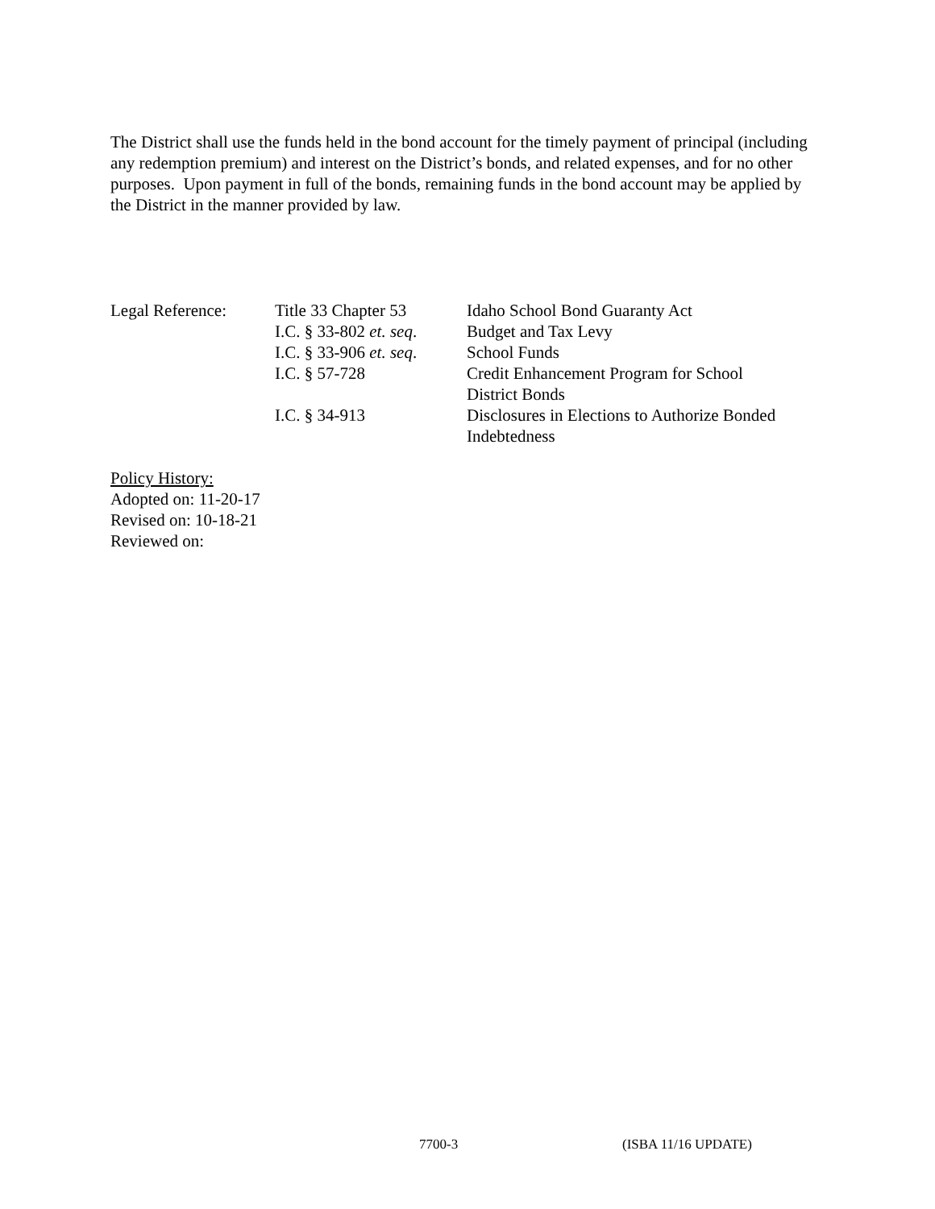The District shall use the funds held in the bond account for the timely payment of principal (including any redemption premium) and interest on the District’s bonds, and related expenses, and for no other purposes. Upon payment in full of the bonds, remaining funds in the bond account may be applied by the District in the manner provided by law.
| Legal Reference: | Title 33 Chapter 53 | Idaho School Bond Guaranty Act |
| | I.C. § 33-802 et. seq . | Budget and Tax Levy |
| | I.C. § 33-906 et. seq . | School Funds |
| | I.C. § 57-728 | Credit Enhancement Program for School District Bonds |
| | I.C. § 34-913 | Disclosures in Elections to Authorize Bonded Indebtedness |
Policy History:
Adopted on: 11-20-17
Revised on: 10-18-21
Reviewed on:
7700-3 (ISBA 11/16 UPDATE)